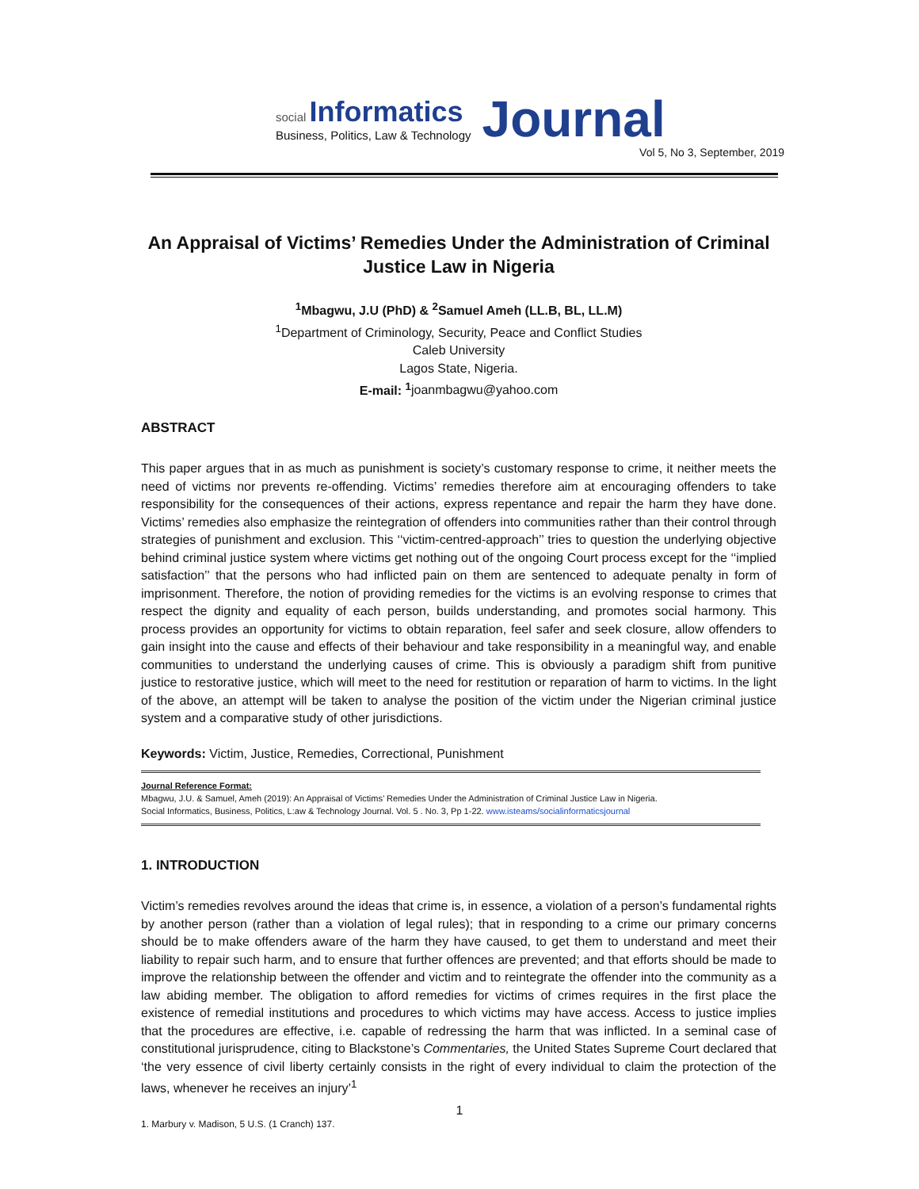social Informatics
Business, Politics, Law & Technology
Journal
Vol 5, No 3, September, 2019
An Appraisal of Victims’ Remedies Under the Administration of Criminal Justice Law in Nigeria
<sup>1</sup> Mbagwu, J.U (PhD) & <sup>2</sup>Samuel Ameh (LL.B, BL, LL.M)
<sup>1</sup> Department of Criminology, Security, Peace and Conflict Studies
Caleb University
Lagos State, Nigeria.
E-mail: <sup>1</sup>joanmbagwu@yahoo.com
ABSTRACT
This paper argues that in as much as punishment is society’s customary response to crime, it neither meets the need of victims nor prevents re-offending. Victims’ remedies therefore aim at encouraging offenders to take responsibility for the consequences of their actions, express repentance and repair the harm they have done. Victims’ remedies also emphasize the reintegration of offenders into communities rather than their control through strategies of punishment and exclusion. This ‘‘victim-centred-approach’’ tries to question the underlying objective behind criminal justice system where victims get nothing out of the ongoing Court process except for the ‘‘implied satisfaction’’ that the persons who had inflicted pain on them are sentenced to adequate penalty in form of imprisonment. Therefore, the notion of providing remedies for the victims is an evolving response to crimes that respect the dignity and equality of each person, builds understanding, and promotes social harmony. This process provides an opportunity for victims to obtain reparation, feel safer and seek closure, allow offenders to gain insight into the cause and effects of their behaviour and take responsibility in a meaningful way, and enable communities to understand the underlying causes of crime. This is obviously a paradigm shift from punitive justice to restorative justice, which will meet to the need for restitution or reparation of harm to victims. In the light of the above, an attempt will be taken to analyse the position of the victim under the Nigerian criminal justice system and a comparative study of other jurisdictions.
Keywords: Victim, Justice, Remedies, Correctional, Punishment
Journal Reference Format:
Mbagwu, J.U. & Samuel, Ameh (2019): An Appraisal of Victims’ Remedies Under the Administration of Criminal Justice Law in Nigeria.
Social Informatics, Business, Politics, L:aw & Technology Journal. Vol. 5 . No. 3, Pp 1-22. www.isteams/socialinformaticsjournal
1. INTRODUCTION
Victim’s remedies revolves around the ideas that crime is, in essence, a violation of a person’s fundamental rights by another person (rather than a violation of legal rules); that in responding to a crime our primary concerns should be to make offenders aware of the harm they have caused, to get them to understand and meet their liability to repair such harm, and to ensure that further offences are prevented; and that efforts should be made to improve the relationship between the offender and victim and to reintegrate the offender into the community as a law abiding member. The obligation to afford remedies for victims of crimes requires in the first place the existence of remedial institutions and procedures to which victims may have access. Access to justice implies that the procedures are effective, i.e. capable of redressing the harm that was inflicted. In a seminal case of constitutional jurisprudence, citing to Blackstone’s Commentaries, the United States Supreme Court declared that ‘the very essence of civil liberty certainly consists in the right of every individual to claim the protection of the laws, whenever he receives an injury’<sup>1</sup>
1. Marbury v. Madison, 5 U.S. (1 Cranch) 137.
1